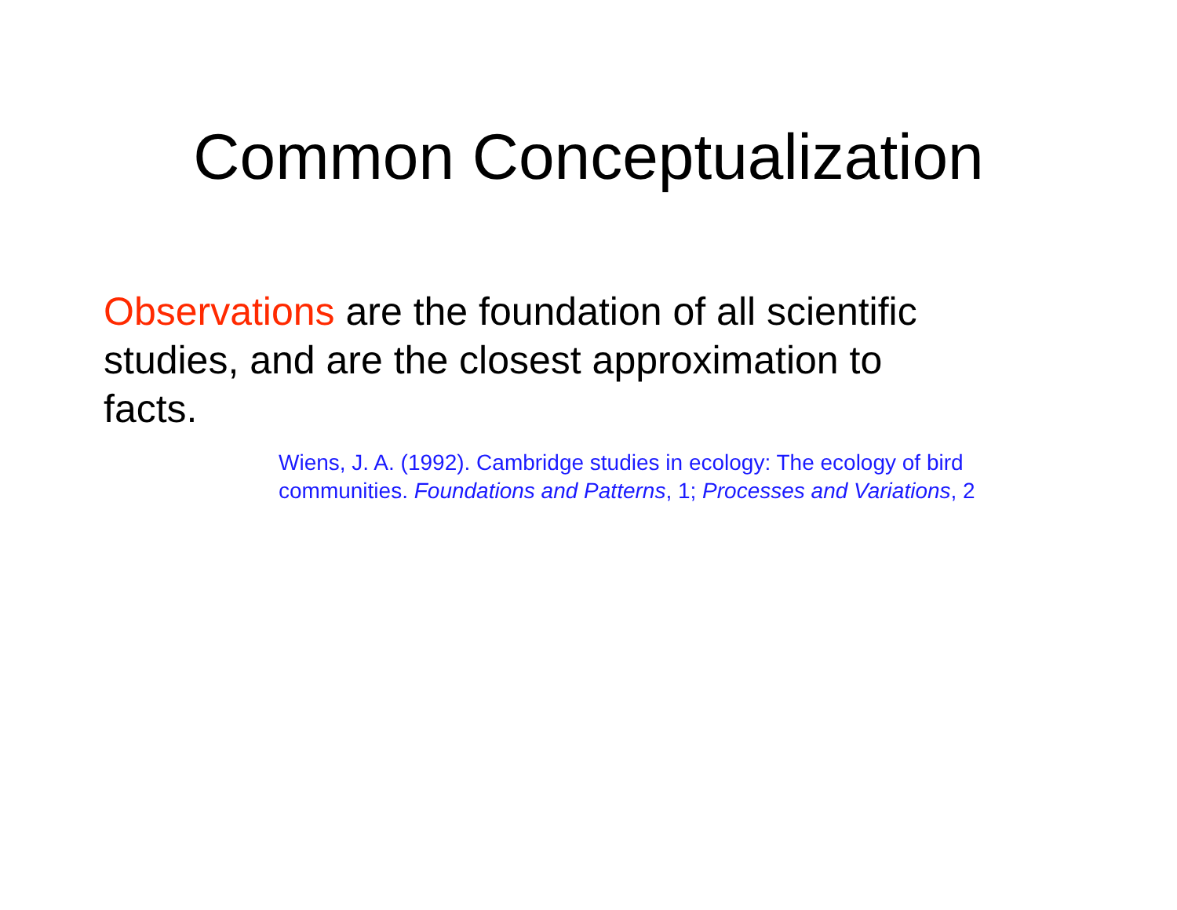Common Conceptualization
Observations are the foundation of all scientific studies, and are the closest approximation to facts.
Wiens, J. A. (1992). Cambridge studies in ecology: The ecology of bird
communities. Foundations and Patterns, 1; Processes and Variations, 2